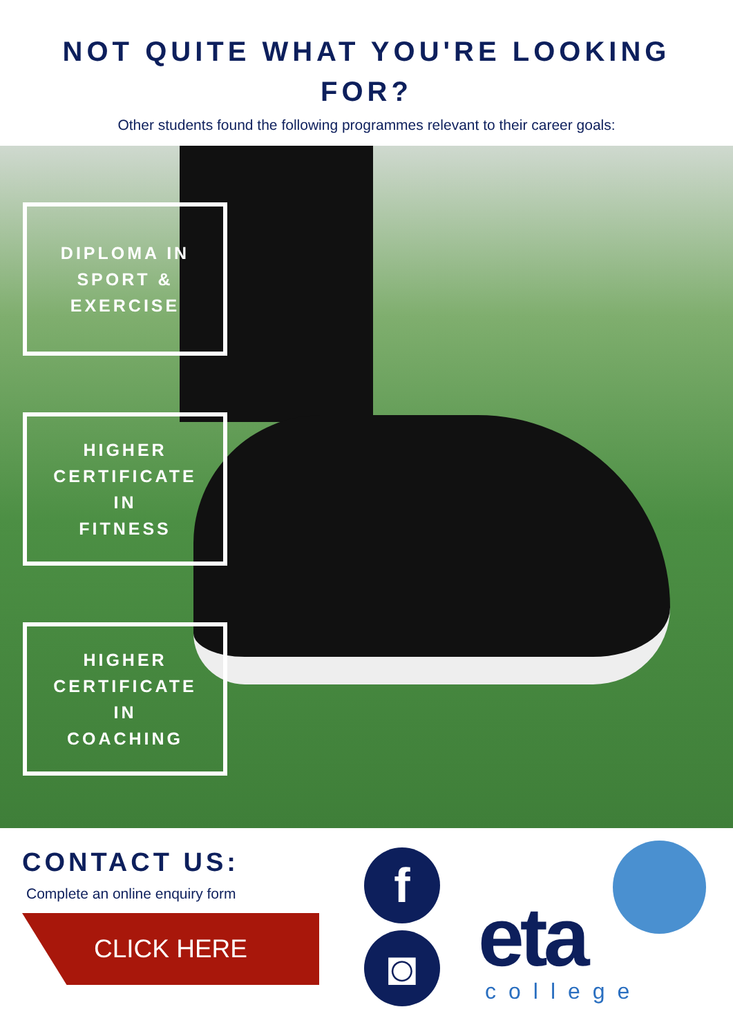NOT QUITE WHAT YOU'RE LOOKING FOR?
Other students found the following programmes relevant to their career goals:
DIPLOMA IN
SPORT &
EXERCISE
HIGHER
CERTIFICATE
IN
FITNESS
HIGHER
CERTIFICATE
IN
COACHING
CONTACT US:
Complete an online enquiry form
CLICK HERE
f
◙
eta
college